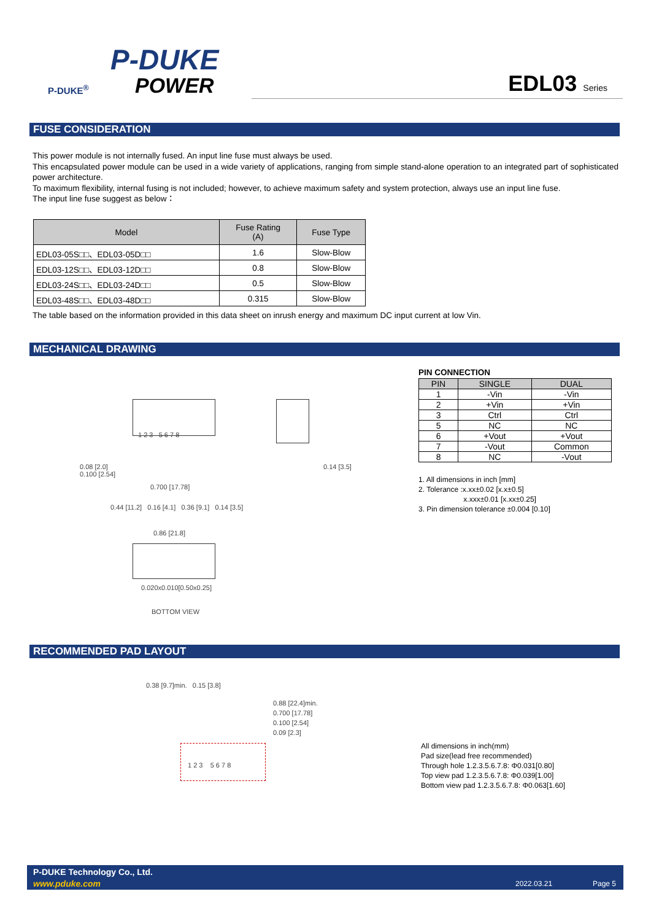P-DUKE
POWER
P-DUKE<sup>®</sup> EDL03 Series
FUSE CONSIDERATION
This power module is not internally fused. An input line fuse must always be used.
This encapsulated power module can be used in a wide variety of applications, ranging from simple stand-alone operation to an integrated part of sophisticated power architecture.
To maximum flexibility, internal fusing is not included; however, to achieve maximum safety and system protection, always use an input line fuse.
The input line fuse suggest as below：
| Model | Fuse Rating (A) | Fuse Type |
| --- | --- | --- |
| EDL03-05S□□、EDL03-05D□□ | 1.6 | Slow-Blow |
| EDL03-12S□□、EDL03-12D□□ | 0.8 | Slow-Blow |
| EDL03-24S□□、EDL03-24D□□ | 0.5 | Slow-Blow |
| EDL03-48S□□、EDL03-48D□□ | 0.315 | Slow-Blow |
The table based on the information provided in this data sheet on inrush energy and maximum DC input current at low Vin.
MECHANICAL DRAWING
1 2 3 5 6 7 8
0.08 [2.0]
0.100 [2.54]
0.700 [17.78]
0.14 [3.5]
0.44 [11.2] 0.16 [4.1] 0.36 [9.1] 0.14 [3.5]
0.86 [21.8]
0.020x0.010[0.50x0.25]
BOTTOM VIEW
PIN CONNECTION
| PIN | SINGLE | DUAL |
| --- | --- | --- |
| 1 | -Vin | -Vin |
| 2 | +Vin | +Vin |
| 3 | Ctrl | Ctrl |
| 5 | NC | NC |
| 6 | +Vout | +Vout |
| 7 | -Vout | Common |
| 8 | NC | -Vout |
1. All dimensions in inch [mm]
2. Tolerance :x.xx±0.02 [x.x±0.5]
x.xxx±0.01 [x.xx±0.25]
3. Pin dimension tolerance ±0.004 [0.10]
RECOMMENDED PAD LAYOUT
0.38 [9.7]min. 0.15 [3.8]
0.88 [22.4]min.
0.700 [17.78]
0.100 [2.54]
0.09 [2.3]
1 2 3 5 6 7 8
All dimensions in inch(mm)
Pad size(lead free recommended)
Through hole 1.2.3.5.6.7.8: Φ0.031[0.80]
Top view pad 1.2.3.5.6.7.8: Φ0.039[1.00]
Bottom view pad 1.2.3.5.6.7.8: Φ0.063[1.60]
P-DUKE Technology Co., Ltd.
www.pduke.com 2022.03.21 Page 5